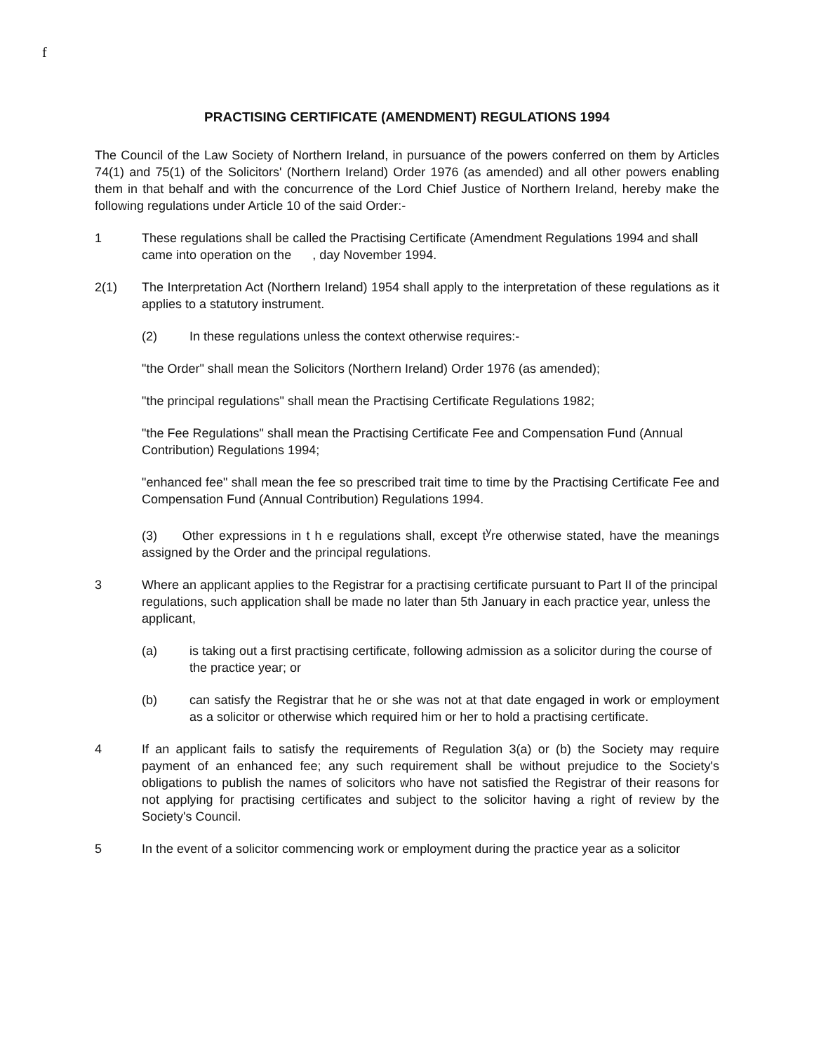f
PRACTISING CERTIFICATE (AMENDMENT) REGULATIONS 1994
The Council of the Law Society of Northern Ireland, in pursuance of the powers conferred on them by Articles 74(1) and 75(1) of the Solicitors' (Northern Ireland) Order 1976 (as amended) and all other powers enabling them in that behalf and with the concurrence of the Lord Chief Justice of Northern Ireland, hereby make the following regulations under Article 10 of the said Order:-
1 These regulations shall be called the Practising Certificate (Amendment Regulations 1994 and shall came into operation on the , day November 1994.
2(1) The Interpretation Act (Northern Ireland) 1954 shall apply to the interpretation of these regulations as it applies to a statutory instrument.
(2) In these regulations unless the context otherwise requires:-
"the Order" shall mean the Solicitors (Northern Ireland) Order 1976 (as amended);
"the principal regulations" shall mean the Practising Certificate Regulations 1982;
"the Fee Regulations" shall mean the Practising Certificate Fee and Compensation Fund (Annual Contribution) Regulations 1994;
"enhanced fee" shall mean the fee so prescribed trait time to time by the Practising Certificate Fee and Compensation Fund (Annual Contribution) Regulations 1994.
(3) Other expressions in t h e regulations shall, except t<sup>y</sup>re otherwise stated, have the meanings assigned by the Order and the principal regulations.
3 Where an applicant applies to the Registrar for a practising certificate pursuant to Part II of the principal regulations, such application shall be made no later than 5th January in each practice year, unless the applicant,
(a) is taking out a first practising certificate, following admission as a solicitor during the course of the practice year; or
(b) can satisfy the Registrar that he or she was not at that date engaged in work or employment as a solicitor or otherwise which required him or her to hold a practising certificate.
4 If an applicant fails to satisfy the requirements of Regulation 3(a) or (b) the Society may require payment of an enhanced fee; any such requirement shall be without prejudice to the Society's obligations to publish the names of solicitors who have not satisfied the Registrar of their reasons for not applying for practising certificates and subject to the solicitor having a right of review by the Society's Council.
5 In the event of a solicitor commencing work or employment during the practice year as a solicitor